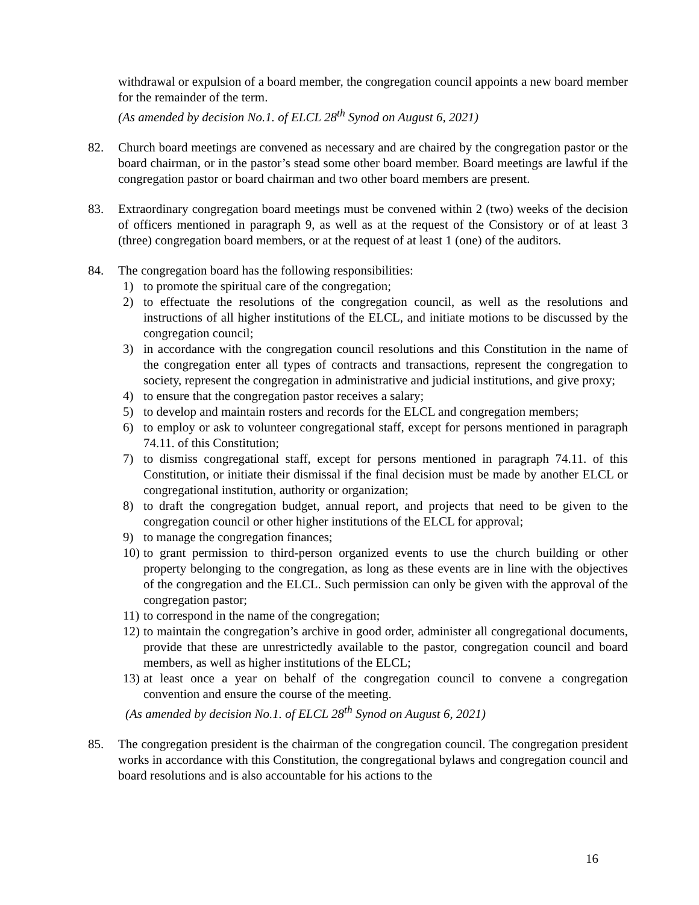withdrawal or expulsion of a board member, the congregation council appoints a new board member for the remainder of the term.
(As amended by decision No.1. of ELCL 28<sup>th</sup> Synod on August 6, 2021)
82. Church board meetings are convened as necessary and are chaired by the congregation pastor or the board chairman, or in the pastor’s stead some other board member. Board meetings are lawful if the congregation pastor or board chairman and two other board members are present.
83. Extraordinary congregation board meetings must be convened within 2 (two) weeks of the decision of officers mentioned in paragraph 9, as well as at the request of the Consistory or of at least 3 (three) congregation board members, or at the request of at least 1 (one) of the auditors.
84. The congregation board has the following responsibilities:
1) to promote the spiritual care of the congregation;
2) to effectuate the resolutions of the congregation council, as well as the resolutions and instructions of all higher institutions of the ELCL, and initiate motions to be discussed by the congregation council;
3) in accordance with the congregation council resolutions and this Constitution in the name of the congregation enter all types of contracts and transactions, represent the congregation to society, represent the congregation in administrative and judicial institutions, and give proxy;
4) to ensure that the congregation pastor receives a salary;
5) to develop and maintain rosters and records for the ELCL and congregation members;
6) to employ or ask to volunteer congregational staff, except for persons mentioned in paragraph 74.11. of this Constitution;
7) to dismiss congregational staff, except for persons mentioned in paragraph 74.11. of this Constitution, or initiate their dismissal if the final decision must be made by another ELCL or congregational institution, authority or organization;
8) to draft the congregation budget, annual report, and projects that need to be given to the congregation council or other higher institutions of the ELCL for approval;
9) to manage the congregation finances;
10)
to grant permission to third-person organized events to use the church building or other property belonging to the congregation, as long as these events are in line with the objectives of the congregation and the ELCL. Such permission can only be given with the approval of the congregation pastor;
11)
to correspond in the name of the congregation;
12)
to maintain the congregation’s archive in good order, administer all congregational documents, provide that these are unrestrictedly available to the pastor, congregation council and board members, as well as higher institutions of the ELCL;
13)
at least once a year on behalf of the congregation council to convene a congregation convention and ensure the course of the meeting.
(As amended by decision No.1. of ELCL 28<sup>th</sup> Synod on August 6, 2021)
85. The congregation president is the chairman of the congregation council. The congregation president works in accordance with this Constitution, the congregational bylaws and congregation council and board resolutions and is also accountable for his actions to the
16